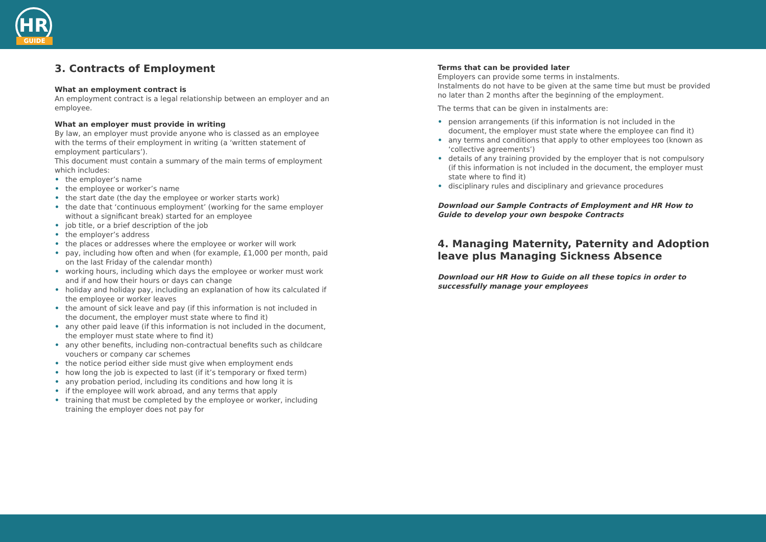HR
GUIDE
3. Contracts of Employment
What an employment contract is
An employment contract is a legal relationship between an employer and an employee.
What an employer must provide in writing
By law, an employer must provide anyone who is classed as an employee with the terms of their employment in writing (a ‘written statement of employment particulars’).
This document must contain a summary of the main terms of employment which includes:
• the employer’s name
• the employee or worker’s name
• the start date (the day the employee or worker starts work)
• the date that ‘continuous employment’ (working for the same employer without a significant break) started for an employee
• job title, or a brief description of the job
• the employer’s address
• the places or addresses where the employee or worker will work
• pay, including how often and when (for example, £1,000 per month, paid on the last Friday of the calendar month)
• working hours, including which days the employee or worker must work and if and how their hours or days can change
• holiday and holiday pay, including an explanation of how its calculated if the employee or worker leaves
• the amount of sick leave and pay (if this information is not included in the document, the employer must state where to find it)
• any other paid leave (if this information is not included in the document, the employer must state where to find it)
• any other benefits, including non-contractual benefits such as childcare vouchers or company car schemes
• the notice period either side must give when employment ends
• how long the job is expected to last (if it’s temporary or fixed term)
• any probation period, including its conditions and how long it is
• if the employee will work abroad, and any terms that apply
• training that must be completed by the employee or worker, including training the employer does not pay for
Terms that can be provided later
Employers can provide some terms in instalments.
Instalments do not have to be given at the same time but must be provided no later than 2 months after the beginning of the employment.
The terms that can be given in instalments are:
• pension arrangements (if this information is not included in the document, the employer must state where the employee can find it)
• any terms and conditions that apply to other employees too (known as ‘collective agreements’)
• details of any training provided by the employer that is not compulsory (if this information is not included in the document, the employer must state where to find it)
• disciplinary rules and disciplinary and grievance procedures
Download our Sample Contracts of Employment and HR How to Guide to develop your own bespoke Contracts
4. Managing Maternity, Paternity and Adoption leave plus Managing Sickness Absence
Download our HR How to Guide on all these topics in order to successfully manage your employees